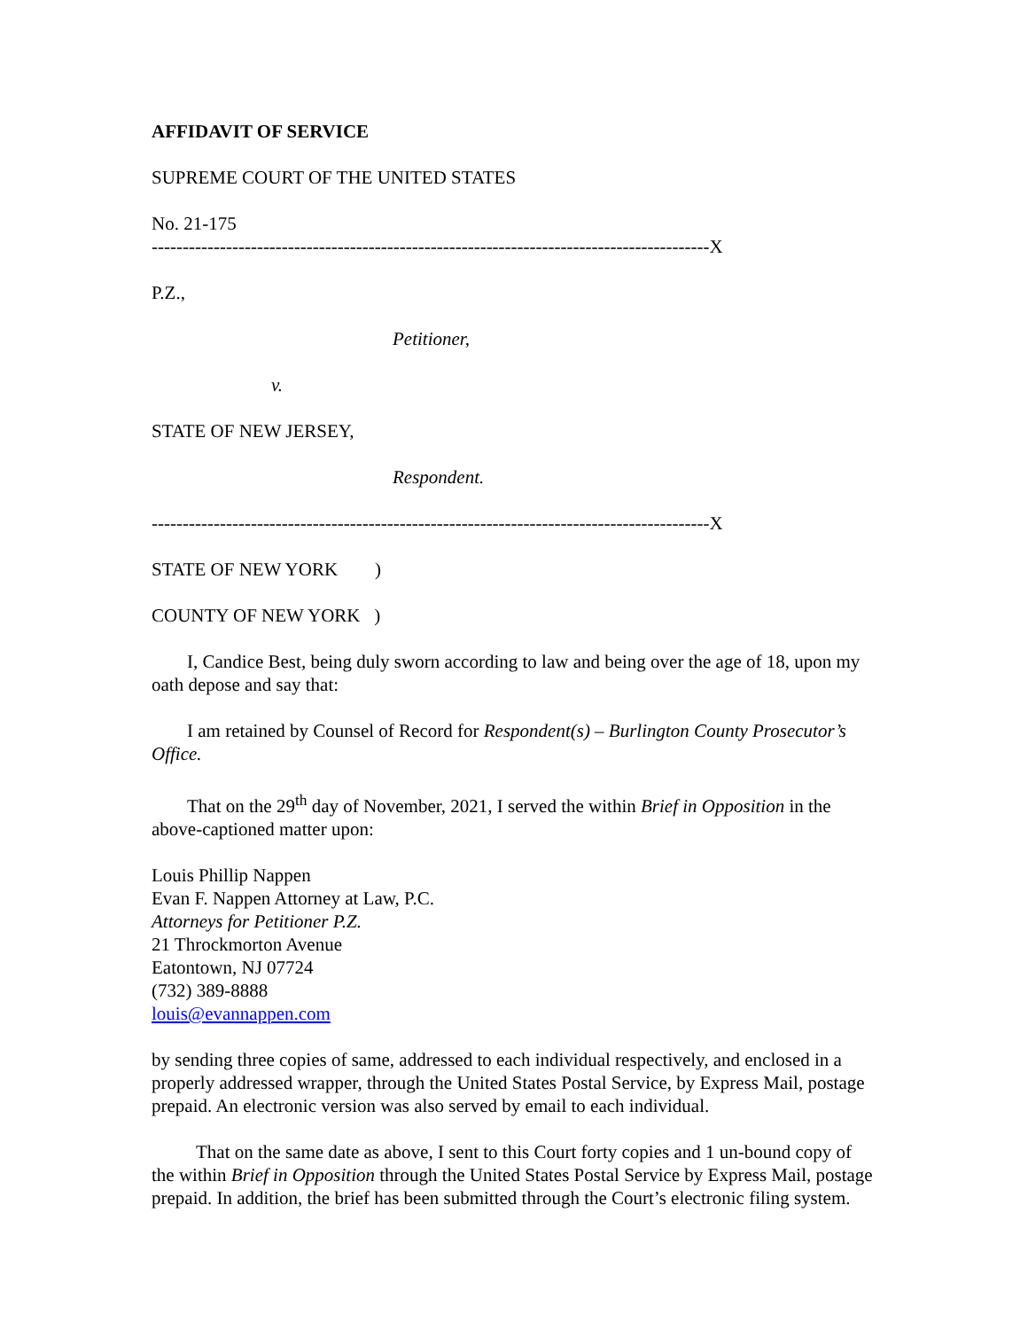AFFIDAVIT OF SERVICE
SUPREME COURT OF THE UNITED STATES
No. 21-175
------------------------------------------------------------------------------------------X
P.Z.,
Petitioner,
v.
STATE OF NEW JERSEY,
Respondent.
------------------------------------------------------------------------------------------X
STATE OF NEW YORK )
COUNTY OF NEW YORK )
I, Candice Best, being duly sworn according to law and being over the age of 18, upon my oath depose and say that:
I am retained by Counsel of Record for Respondent(s) – Burlington County Prosecutor’s Office.
That on the 29<sup>th</sup> day of November, 2021, I served the within Brief in Opposition in the above-captioned matter upon:
Louis Phillip Nappen
Evan F. Nappen Attorney at Law, P.C.
Attorneys for Petitioner P.Z.
21 Throckmorton Avenue
Eatontown, NJ 07724
(732) 389-8888
louis@evannappen.com
by sending three copies of same, addressed to each individual respectively, and enclosed in a properly addressed wrapper, through the United States Postal Service, by Express Mail, postage prepaid. An electronic version was also served by email to each individual.
That on the same date as above, I sent to this Court forty copies and 1 un-bound copy of the within Brief in Opposition through the United States Postal Service by Express Mail, postage prepaid. In addition, the brief has been submitted through the Court’s electronic filing system.